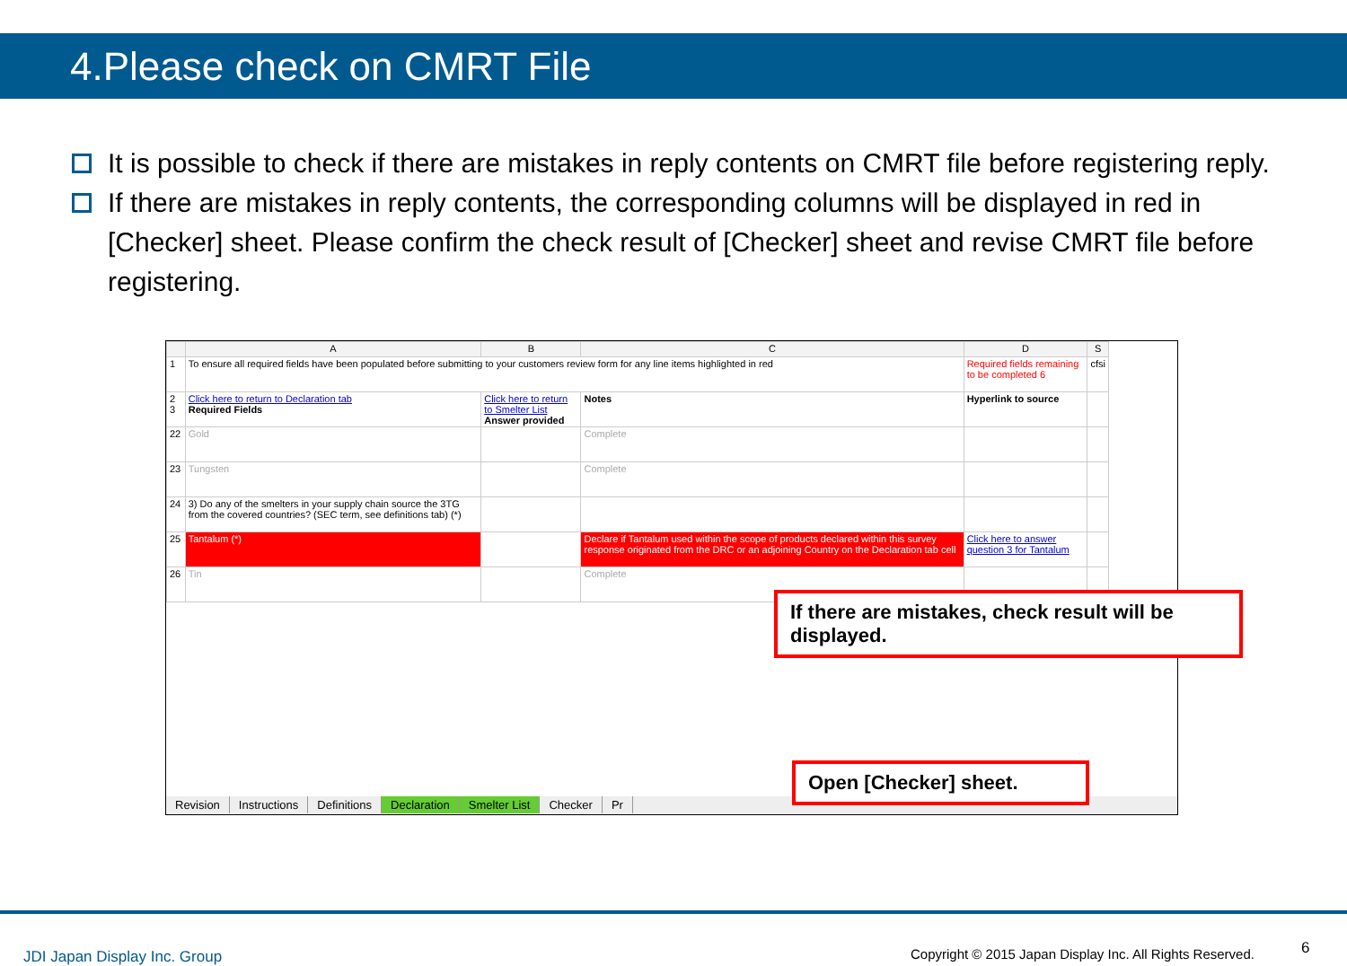4.Please check on CMRT File
It is possible to check if there are mistakes in reply contents on CMRT file before registering reply.
If there are mistakes in reply contents, the corresponding columns will be displayed in red in [Checker] sheet. Please confirm the check result of [Checker] sheet and revise CMRT file before registering.
| | A | B | C | D | S |
| --- | --- | --- | --- | --- | --- |
| 1 | To ensure all required fields have been populated before submitting to your customers review form for any line items highlighted in red | | | Required fields remaining to be completed 6 | cfsi |
| 2 3 | Click here to return to Declaration tab Required Fields | Click here to return to Smelter List Answer provided | Notes | Hyperlink to source | |
| 22 | Gold | | Complete | | |
| 23 | Tungsten | | Complete | | |
| 24 | 3) Do any of the smelters in your supply chain source the 3TG from the covered countries? (SEC term, see definitions tab) (*) | | | | |
| 25 | Tantalum (*) | | Declare if Tantalum used within the scope of products declared within this survey response originated from the DRC or an adjoining Country on the Declaration tab cell | Click here to answer question 3 for Tantalum | |
| 26 | Tin | | Complete | | |
Revision Instructions Definitions Declaration Smelter List Checker Pr
If there are mistakes, check result will be displayed.
Open [Checker] sheet.
JDI Japan Display Inc. Group
Copyright © 2015 Japan Display Inc. All Rights Reserved.
6